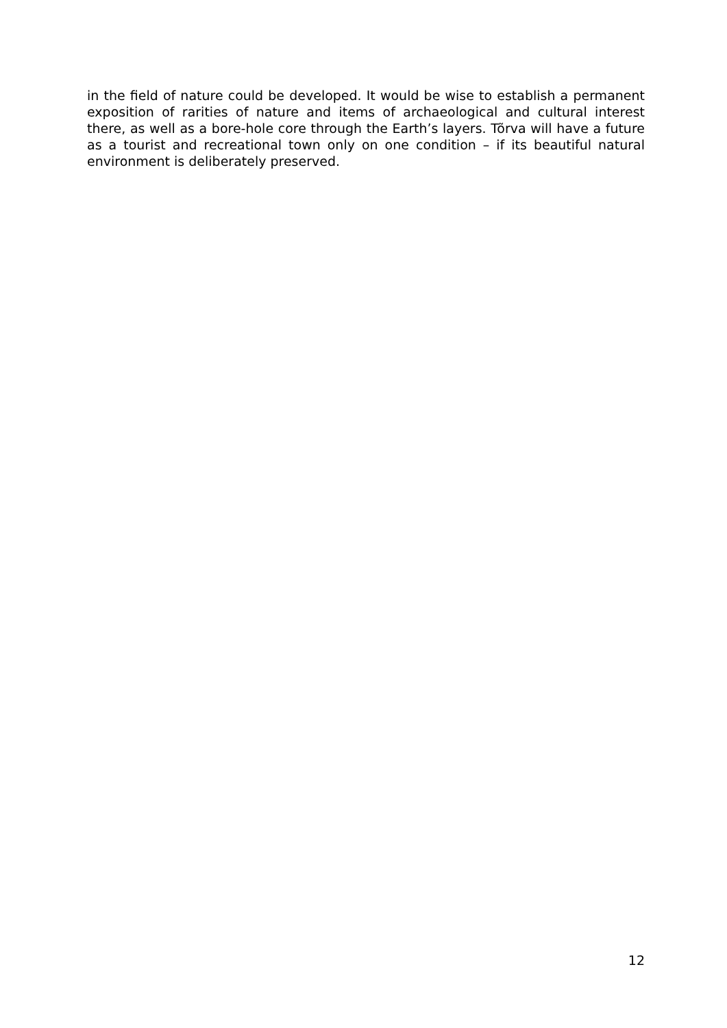in the field of nature could be developed. It would be wise to establish a permanent exposition of rarities of nature and items of archaeological and cultural interest there, as well as a bore-hole core through the Earth’s layers. Tõrva will have a future as a tourist and recreational town only on one condition – if its beautiful natural environment is deliberately preserved.
12